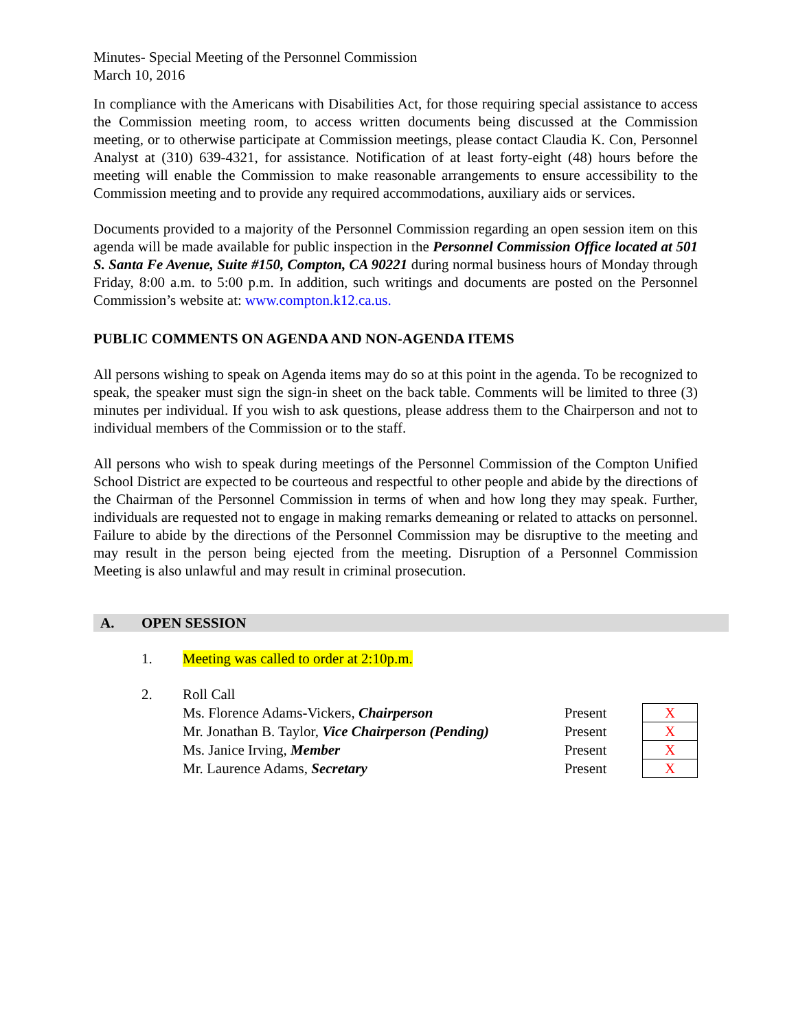Minutes- Special Meeting of the Personnel Commission
March 10, 2016
In compliance with the Americans with Disabilities Act, for those requiring special assistance to access the Commission meeting room, to access written documents being discussed at the Commission meeting, or to otherwise participate at Commission meetings, please contact Claudia K. Con, Personnel Analyst at (310) 639-4321, for assistance. Notification of at least forty-eight (48) hours before the meeting will enable the Commission to make reasonable arrangements to ensure accessibility to the Commission meeting and to provide any required accommodations, auxiliary aids or services.
Documents provided to a majority of the Personnel Commission regarding an open session item on this agenda will be made available for public inspection in the Personnel Commission Office located at 501 S. Santa Fe Avenue, Suite #150, Compton, CA 90221 during normal business hours of Monday through Friday, 8:00 a.m. to 5:00 p.m. In addition, such writings and documents are posted on the Personnel Commission’s website at: www.compton.k12.ca.us.
PUBLIC COMMENTS ON AGENDA AND NON-AGENDA ITEMS
All persons wishing to speak on Agenda items may do so at this point in the agenda. To be recognized to speak, the speaker must sign the sign-in sheet on the back table. Comments will be limited to three (3) minutes per individual. If you wish to ask questions, please address them to the Chairperson and not to individual members of the Commission or to the staff.
All persons who wish to speak during meetings of the Personnel Commission of the Compton Unified School District are expected to be courteous and respectful to other people and abide by the directions of the Chairman of the Personnel Commission in terms of when and how long they may speak. Further, individuals are requested not to engage in making remarks demeaning or related to attacks on personnel. Failure to abide by the directions of the Personnel Commission may be disruptive to the meeting and may result in the person being ejected from the meeting. Disruption of a Personnel Commission Meeting is also unlawful and may result in criminal prosecution.
A. OPEN SESSION
1. Meeting was called to order at 2:10p.m.
2. Roll Call
| Ms. Florence Adams-Vickers, Chairperson | Present | X |
| Mr. Jonathan B. Taylor, Vice Chairperson (Pending) | Present | X |
| Ms. Janice Irving, Member | Present | X |
| Mr. Laurence Adams, Secretary | Present | X |